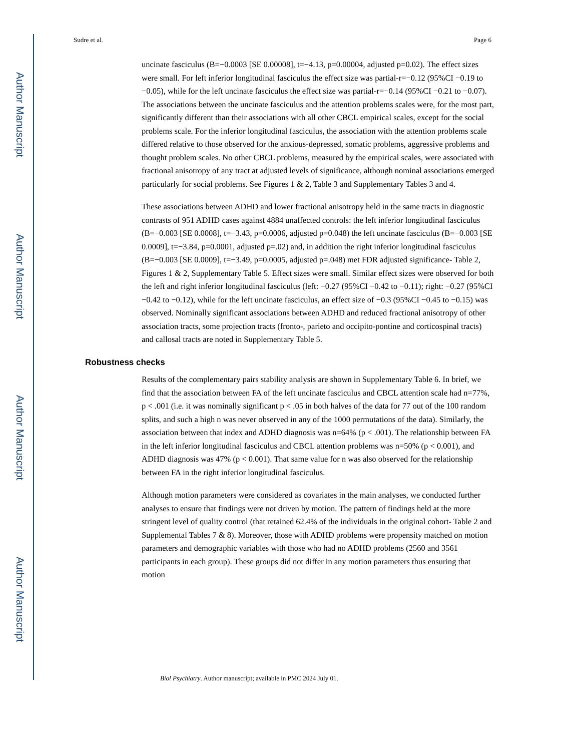Author Manuscript
Author Manuscript
Author Manuscript
Author Manuscript
Sudre et al. Page 6
uncinate fasciculus (B=−0.0003 [SE 0.00008], t=−4.13, p=0.00004, adjusted p=0.02). The effect sizes were small. For left inferior longitudinal fasciculus the effect size was partial-r=−0.12 (95%CI −0.19 to −0.05), while for the left uncinate fasciculus the effect size was partial-r=−0.14 (95%CI −0.21 to −0.07). The associations between the uncinate fasciculus and the attention problems scales were, for the most part, significantly different than their associations with all other CBCL empirical scales, except for the social problems scale. For the inferior longitudinal fasciculus, the association with the attention problems scale differed relative to those observed for the anxious-depressed, somatic problems, aggressive problems and thought problem scales. No other CBCL problems, measured by the empirical scales, were associated with fractional anisotropy of any tract at adjusted levels of significance, although nominal associations emerged particularly for social problems. See Figures 1 & 2, Table 3 and Supplementary Tables 3 and 4.
These associations between ADHD and lower fractional anisotropy held in the same tracts in diagnostic contrasts of 951 ADHD cases against 4884 unaffected controls: the left inferior longitudinal fasciculus (B=−0.003 [SE 0.0008], t=−3.43, p=0.0006, adjusted p=0.048) the left uncinate fasciculus (B=−0.003 [SE 0.0009], t=−3.84, p=0.0001, adjusted p=.02) and, in addition the right inferior longitudinal fasciculus (B=−0.003 [SE 0.0009], t=−3.49, p=0.0005, adjusted p=.048) met FDR adjusted significance- Table 2, Figures 1 & 2, Supplementary Table 5. Effect sizes were small. Similar effect sizes were observed for both the left and right inferior longitudinal fasciculus (left: −0.27 (95%CI −0.42 to −0.11); right: −0.27 (95%CI −0.42 to −0.12), while for the left uncinate fasciculus, an effect size of −0.3 (95%CI −0.45 to −0.15) was observed. Nominally significant associations between ADHD and reduced fractional anisotropy of other association tracts, some projection tracts (fronto-, parieto and occipito-pontine and corticospinal tracts) and callosal tracts are noted in Supplementary Table 5.
Robustness checks
Results of the complementary pairs stability analysis are shown in Supplementary Table 6. In brief, we find that the association between FA of the left uncinate fasciculus and CBCL attention scale had n=77%, p < .001 (i.e. it was nominally significant p < .05 in both halves of the data for 77 out of the 100 random splits, and such a high n was never observed in any of the 1000 permutations of the data). Similarly, the association between that index and ADHD diagnosis was n=64% (p < .001). The relationship between FA in the left inferior longitudinal fasciculus and CBCL attention problems was n=50% (p < 0.001), and ADHD diagnosis was 47% (p < 0.001). That same value for n was also observed for the relationship between FA in the right inferior longitudinal fasciculus.
Although motion parameters were considered as covariates in the main analyses, we conducted further analyses to ensure that findings were not driven by motion. The pattern of findings held at the more stringent level of quality control (that retained 62.4% of the individuals in the original cohort- Table 2 and Supplemental Tables 7 & 8). Moreover, those with ADHD problems were propensity matched on motion parameters and demographic variables with those who had no ADHD problems (2560 and 3561 participants in each group). These groups did not differ in any motion parameters thus ensuring that motion
Biol Psychiatry. Author manuscript; available in PMC 2024 July 01.